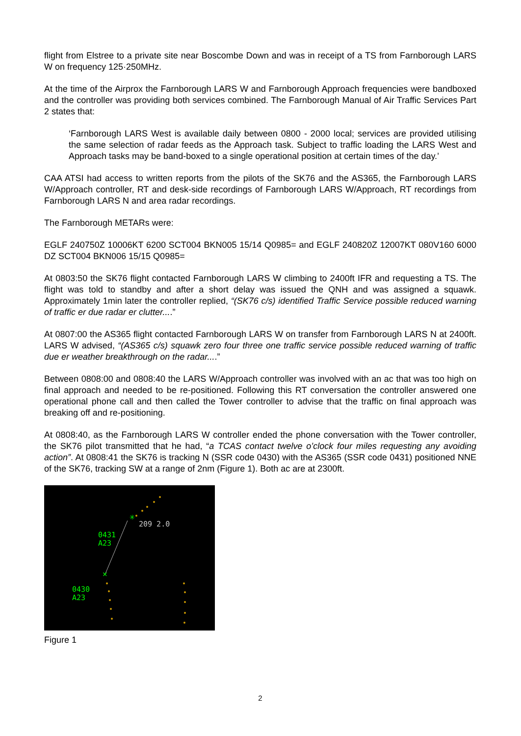flight from Elstree to a private site near Boscombe Down and was in receipt of a TS from Farnborough LARS W on frequency 125·250MHz.
At the time of the Airprox the Farnborough LARS W and Farnborough Approach frequencies were bandboxed and the controller was providing both services combined. The Farnborough Manual of Air Traffic Services Part 2 states that:
‘Farnborough LARS West is available daily between 0800 - 2000 local; services are provided utilising the same selection of radar feeds as the Approach task. Subject to traffic loading the LARS West and Approach tasks may be band-boxed to a single operational position at certain times of the day.’
CAA ATSI had access to written reports from the pilots of the SK76 and the AS365, the Farnborough LARS W/Approach controller, RT and desk-side recordings of Farnborough LARS W/Approach, RT recordings from Farnborough LARS N and area radar recordings.
The Farnborough METARs were:
EGLF 240750Z 10006KT 6200 SCT004 BKN005 15/14 Q0985= and EGLF 240820Z 12007KT 080V160 6000 DZ SCT004 BKN006 15/15 Q0985=
At 0803:50 the SK76 flight contacted Farnborough LARS W climbing to 2400ft IFR and requesting a TS. The flight was told to standby and after a short delay was issued the QNH and was assigned a squawk. Approximately 1min later the controller replied, “(SK76 c/s) identified Traffic Service possible reduced warning of traffic er due radar er clutter....”
At 0807:00 the AS365 flight contacted Farnborough LARS W on transfer from Farnborough LARS N at 2400ft. LARS W advised, “(AS365 c/s) squawk zero four three one traffic service possible reduced warning of traffic due er weather breakthrough on the radar....”
Between 0808:00 and 0808:40 the LARS W/Approach controller was involved with an ac that was too high on final approach and needed to be re-positioned. Following this RT conversation the controller answered one operational phone call and then called the Tower controller to advise that the traffic on final approach was breaking off and re-positioning.
At 0808:40, as the Farnborough LARS W controller ended the phone conversation with the Tower controller, the SK76 pilot transmitted that he had, “a TCAS contact twelve o’clock four miles requesting any avoiding action”. At 0808:41 the SK76 is tracking N (SSR code 0430) with the AS365 (SSR code 0431) positioned NNE of the SK76, tracking SW at a range of 2nm (Figure 1). Both ac are at 2300ft.
✳
✕
209 2.0
0431
A23
0430
A23
Figure 1
2